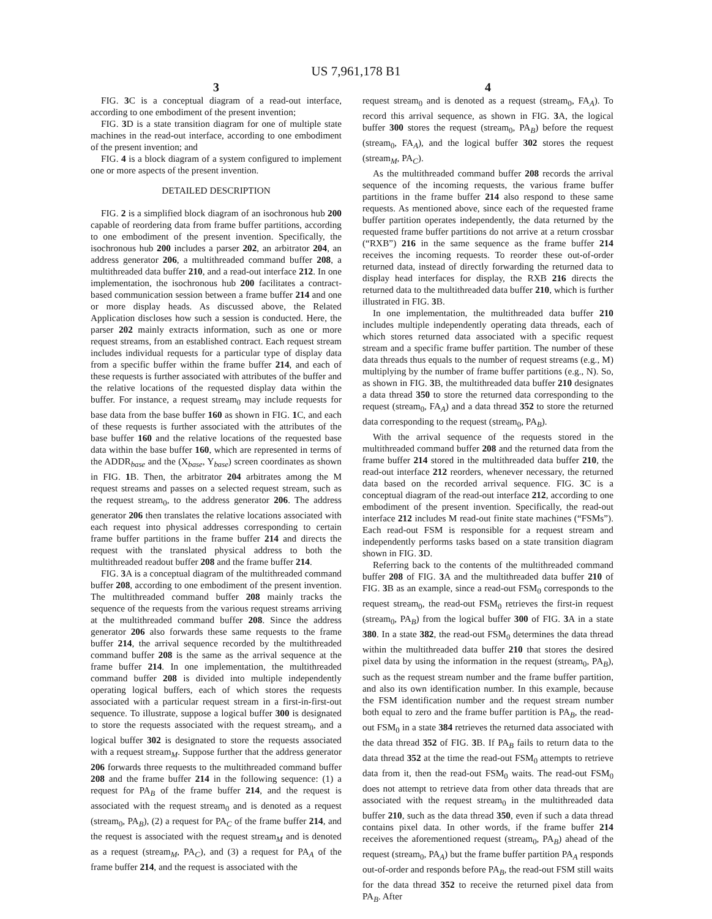US 7,961,178 B1
3
FIG. 3 C is a conceptual diagram of a read-out interface, according to one embodiment of the present invention;
FIG. 3 D is a state transition diagram for one of multiple state machines in the read-out interface, according to one embodiment of the present invention; and
FIG. 4 is a block diagram of a system configured to implement one or more aspects of the present invention.
DETAILED DESCRIPTION
FIG. 2 is a simplified block diagram of an isochronous hub 200 capable of reordering data from frame buffer partitions, according to one embodiment of the present invention. Specifically, the isochronous hub 200 includes a parser 202, an arbitrator 204, an address generator 206, a multithreaded command buffer 208, a multithreaded data buffer 210, and a read-out interface 212. In one implementation, the isochronous hub 200 facilitates a contract-based communication session between a frame buffer 214 and one or more display heads. As discussed above, the Related Application discloses how such a session is conducted. Here, the parser 202 mainly extracts information, such as one or more request streams, from an established contract. Each request stream includes individual requests for a particular type of display data from a specific buffer within the frame buffer 214, and each of these requests is further associated with attributes of the buffer and the relative locations of the requested display data within the buffer. For instance, a request stream<sub>0</sub> may include requests for base data from the base buffer 160 as shown in FIG. 1 C, and each of these requests is further associated with the attributes of the base buffer 160 and the relative locations of the requested base data within the base buffer 160, which are represented in terms of the ADDR<sub>base</sub> and the (X<sub>base</sub>, Y<sub>base</sub>) screen coordinates as shown in FIG. 1 B. Then, the arbitrator 204 arbitrates among the M request streams and passes on a selected request stream, such as the request stream<sub>0</sub>, to the address generator 206. The address generator 206 then translates the relative locations associated with each request into physical addresses corresponding to certain frame buffer partitions in the frame buffer 214 and directs the request with the translated physical address to both the multithreaded readout buffer 208 and the frame buffer 214.
FIG. 3 A is a conceptual diagram of the multithreaded command buffer 208, according to one embodiment of the present invention. The multithreaded command buffer 208 mainly tracks the sequence of the requests from the various request streams arriving at the multithreaded command buffer 208. Since the address generator 206 also forwards these same requests to the frame buffer 214, the arrival sequence recorded by the multithreaded command buffer 208 is the same as the arrival sequence at the frame buffer 214. In one implementation, the multithreaded command buffer 208 is divided into multiple independently operating logical buffers, each of which stores the requests associated with a particular request stream in a first-in-first-out sequence. To illustrate, suppose a logical buffer 300 is designated to store the requests associated with the request stream<sub>0</sub>, and a logical buffer 302 is designated to store the requests associated with a request stream<sub>M</sub>. Suppose further that the address generator 206 forwards three requests to the multithreaded command buffer 208 and the frame buffer 214 in the following sequence: (1) a request for PA<sub>B</sub> of the frame buffer 214, and the request is associated with the request stream<sub>0</sub> and is denoted as a request (stream<sub>0</sub>, PA<sub>B</sub>), (2) a request for PA<sub>C</sub> of the frame buffer 214, and the request is associated with the request stream<sub>M</sub> and is denoted as a request (stream<sub>M</sub>, PA<sub>C</sub>), and (3) a request for PA<sub>A</sub> of the frame buffer 214, and the request is associated with the
4
request stream<sub>0</sub> and is denoted as a request (stream<sub>0</sub>, FA<sub>A</sub>). To record this arrival sequence, as shown in FIG. 3 A, the logical buffer 300 stores the request (stream<sub>0</sub>, PA<sub>B</sub>) before the request (stream<sub>0</sub>, FA<sub>A</sub>), and the logical buffer 302 stores the request (stream<sub>M</sub>, PA<sub>C</sub>).
As the multithreaded command buffer 208 records the arrival sequence of the incoming requests, the various frame buffer partitions in the frame buffer 214 also respond to these same requests. As mentioned above, since each of the requested frame buffer partition operates independently, the data returned by the requested frame buffer partitions do not arrive at a return crossbar (“RXB”) 216 in the same sequence as the frame buffer 214 receives the incoming requests. To reorder these out-of-order returned data, instead of directly forwarding the returned data to display head interfaces for display, the RXB 216 directs the returned data to the multithreaded data buffer 210, which is further illustrated in FIG. 3 B.
In one implementation, the multithreaded data buffer 210 includes multiple independently operating data threads, each of which stores returned data associated with a specific request stream and a specific frame buffer partition. The number of these data threads thus equals to the number of request streams (e.g., M) multiplying by the number of frame buffer partitions (e.g., N). So, as shown in FIG. 3 B, the multithreaded data buffer 210 designates a data thread 350 to store the returned data corresponding to the request (stream<sub>0</sub>, FA<sub>A</sub>) and a data thread 352 to store the returned data corresponding to the request (stream<sub>0</sub>, PA<sub>B</sub>).
With the arrival sequence of the requests stored in the multithreaded command buffer 208 and the returned data from the frame buffer 214 stored in the multithreaded data buffer 210, the read-out interface 212 reorders, whenever necessary, the returned data based on the recorded arrival sequence. FIG. 3 C is a conceptual diagram of the read-out interface 212, according to one embodiment of the present invention. Specifically, the read-out interface 212 includes M read-out finite state machines (“FSMs”). Each read-out FSM is responsible for a request stream and independently performs tasks based on a state transition diagram shown in FIG. 3 D.
Referring back to the contents of the multithreaded command buffer 208 of FIG. 3 A and the multithreaded data buffer 210 of FIG. 3 B as an example, since a read-out FSM<sub>0</sub> corresponds to the request stream<sub>0</sub>, the read-out FSM<sub>0</sub> retrieves the first-in request (stream<sub>0</sub>, PA<sub>B</sub>) from the logical buffer 300 of FIG. 3 A in a state 380. In a state 382, the read-out FSM<sub>0</sub> determines the data thread within the multithreaded data buffer 210 that stores the desired pixel data by using the information in the request (stream<sub>0</sub>, PA<sub>B</sub>), such as the request stream number and the frame buffer partition, and also its own identification number. In this example, because the FSM identification number and the request stream number both equal to zero and the frame buffer partition is PA<sub>B</sub>, the read-out FSM<sub>0</sub> in a state 384 retrieves the returned data associated with the data thread 352 of FIG. 3 B. If PA<sub>B</sub> fails to return data to the data thread 352 at the time the read-out FSM<sub>0</sub> attempts to retrieve data from it, then the read-out FSM<sub>0</sub> waits. The read-out FSM<sub>0</sub> does not attempt to retrieve data from other data threads that are associated with the request stream<sub>0</sub> in the multithreaded data buffer 210, such as the data thread 350, even if such a data thread contains pixel data. In other words, if the frame buffer 214 receives the aforementioned request (stream<sub>0</sub>, PA<sub>B</sub>) ahead of the request (stream<sub>0</sub>, PA<sub>A</sub>) but the frame buffer partition PA<sub>A</sub> responds out-of-order and responds before PA<sub>B</sub>, the read-out FSM still waits for the data thread 352 to receive the returned pixel data from PA<sub>B</sub>. After